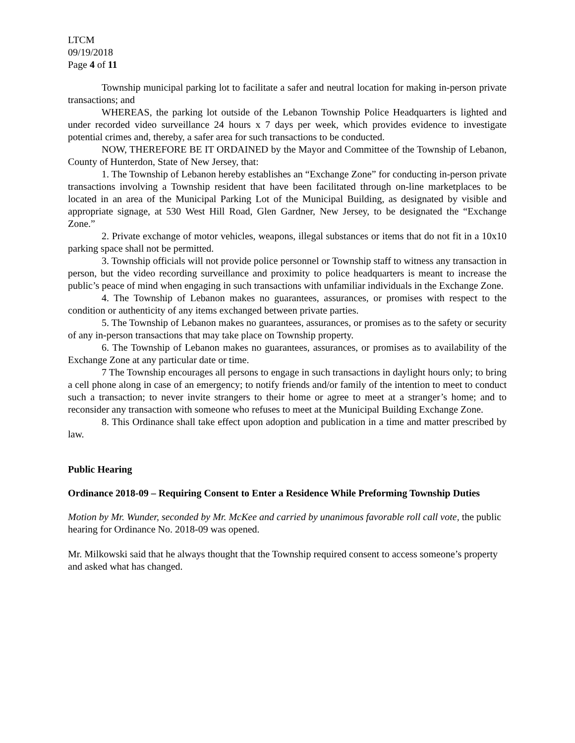LTCM
09/19/2018
Page 4 of 11
Township municipal parking lot to facilitate a safer and neutral location for making in-person private transactions; and
WHEREAS, the parking lot outside of the Lebanon Township Police Headquarters is lighted and under recorded video surveillance 24 hours x 7 days per week, which provides evidence to investigate potential crimes and, thereby, a safer area for such transactions to be conducted.
NOW, THEREFORE BE IT ORDAINED by the Mayor and Committee of the Township of Lebanon, County of Hunterdon, State of New Jersey, that:
1. The Township of Lebanon hereby establishes an “Exchange Zone” for conducting in-person private transactions involving a Township resident that have been facilitated through on-line marketplaces to be located in an area of the Municipal Parking Lot of the Municipal Building, as designated by visible and appropriate signage, at 530 West Hill Road, Glen Gardner, New Jersey, to be designated the “Exchange Zone.”
2. Private exchange of motor vehicles, weapons, illegal substances or items that do not fit in a 10x10 parking space shall not be permitted.
3. Township officials will not provide police personnel or Township staff to witness any transaction in person, but the video recording surveillance and proximity to police headquarters is meant to increase the public’s peace of mind when engaging in such transactions with unfamiliar individuals in the Exchange Zone.
4. The Township of Lebanon makes no guarantees, assurances, or promises with respect to the condition or authenticity of any items exchanged between private parties.
5. The Township of Lebanon makes no guarantees, assurances, or promises as to the safety or security of any in-person transactions that may take place on Township property.
6. The Township of Lebanon makes no guarantees, assurances, or promises as to availability of the Exchange Zone at any particular date or time.
7 The Township encourages all persons to engage in such transactions in daylight hours only; to bring a cell phone along in case of an emergency; to notify friends and/or family of the intention to meet to conduct such a transaction; to never invite strangers to their home or agree to meet at a stranger’s home; and to reconsider any transaction with someone who refuses to meet at the Municipal Building Exchange Zone.
8. This Ordinance shall take effect upon adoption and publication in a time and matter prescribed by law.
Public Hearing
Ordinance 2018-09 – Requiring Consent to Enter a Residence While Preforming Township Duties
Motion by Mr. Wunder, seconded by Mr. McKee and carried by unanimous favorable roll call vote, the public hearing for Ordinance No. 2018-09 was opened.
Mr. Milkowski said that he always thought that the Township required consent to access someone’s property and asked what has changed.